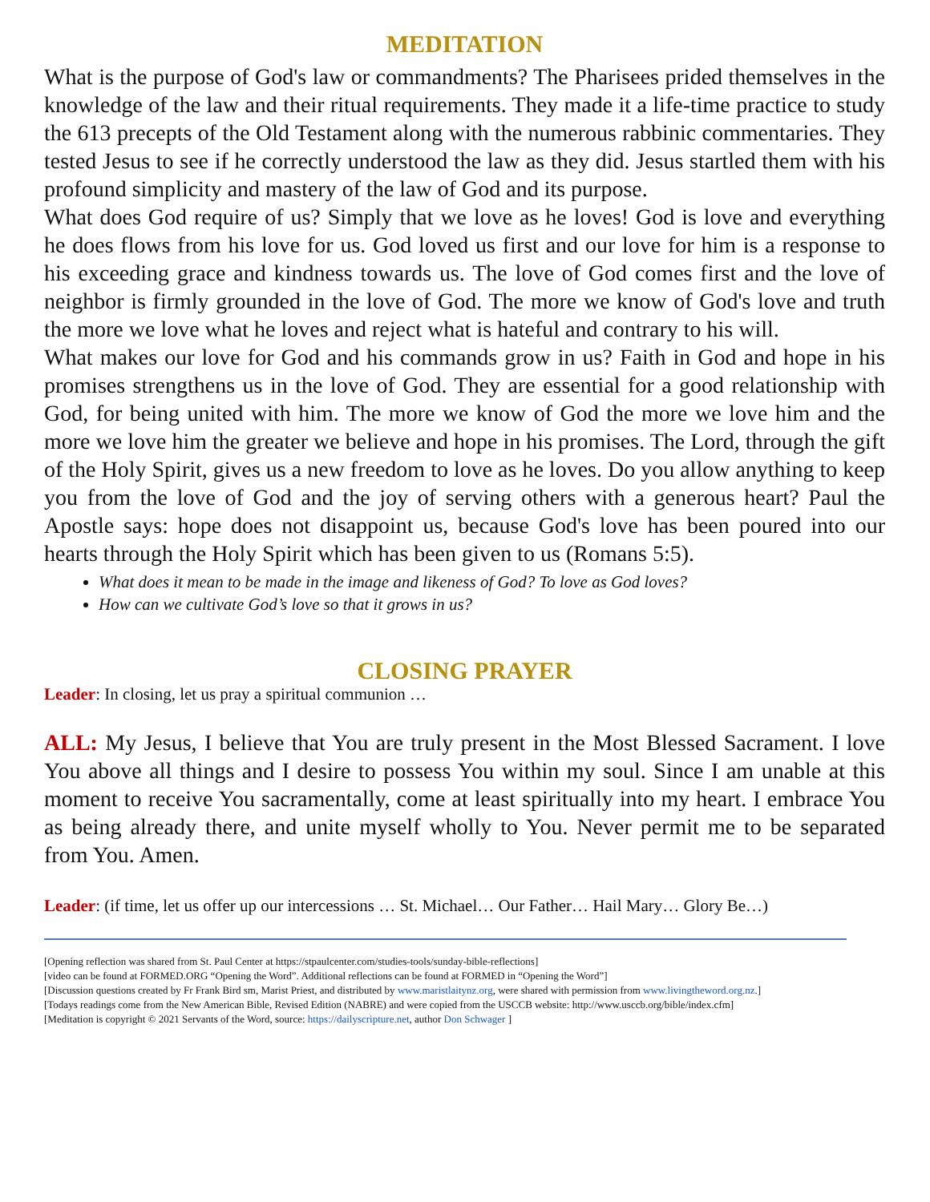MEDITATION
What is the purpose of God's law or commandments? The Pharisees prided themselves in the knowledge of the law and their ritual requirements. They made it a life-time practice to study the 613 precepts of the Old Testament along with the numerous rabbinic commentaries. They tested Jesus to see if he correctly understood the law as they did. Jesus startled them with his profound simplicity and mastery of the law of God and its purpose.
What does God require of us? Simply that we love as he loves! God is love and everything he does flows from his love for us. God loved us first and our love for him is a response to his exceeding grace and kindness towards us. The love of God comes first and the love of neighbor is firmly grounded in the love of God. The more we know of God's love and truth the more we love what he loves and reject what is hateful and contrary to his will.
What makes our love for God and his commands grow in us? Faith in God and hope in his promises strengthens us in the love of God. They are essential for a good relationship with God, for being united with him. The more we know of God the more we love him and the more we love him the greater we believe and hope in his promises. The Lord, through the gift of the Holy Spirit, gives us a new freedom to love as he loves. Do you allow anything to keep you from the love of God and the joy of serving others with a generous heart? Paul the Apostle says: hope does not disappoint us, because God's love has been poured into our hearts through the Holy Spirit which has been given to us (Romans 5:5).
What does it mean to be made in the image and likeness of God? To love as God loves?
How can we cultivate God’s love so that it grows in us?
CLOSING PRAYER
Leader: In closing, let us pray a spiritual communion …
ALL: My Jesus, I believe that You are truly present in the Most Blessed Sacrament. I love You above all things and I desire to possess You within my soul. Since I am unable at this moment to receive You sacramentally, come at least spiritually into my heart. I embrace You as being already there, and unite myself wholly to You. Never permit me to be separated from You. Amen.
Leader: (if time, let us offer up our intercessions … St. Michael… Our Father… Hail Mary… Glory Be…)
[Opening reflection was shared from St. Paul Center at https://stpaulcenter.com/studies-tools/sunday-bible-reflections]
[video can be found at FORMED.ORG “Opening the Word”. Additional reflections can be found at FORMED in “Opening the Word”]
[Discussion questions created by Fr Frank Bird sm, Marist Priest, and distributed by www.maristlaitynz.org, were shared with permission from www.livingtheword.org.nz.]
[Todays readings come from the New American Bible, Revised Edition (NABRE) and were copied from the USCCB website: http://www.usccb.org/bible/index.cfm]
[Meditation is copyright © 2021 Servants of the Word, source: https://dailyscripture.net, author Don Schwager ]